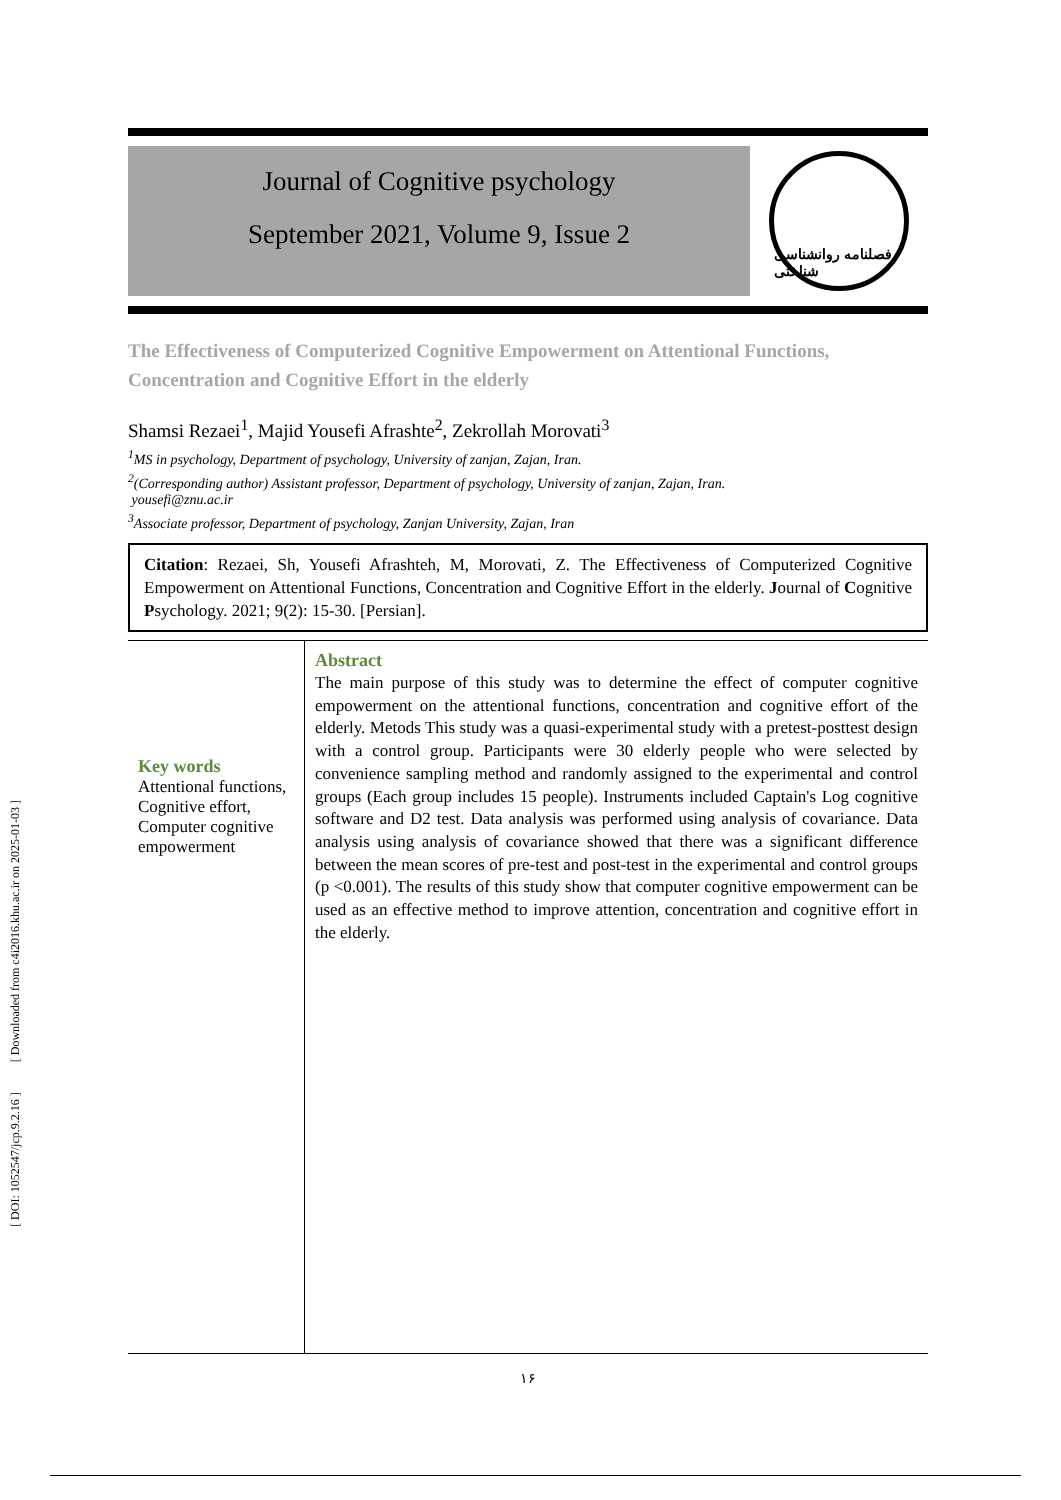[ DOI: 1052547/jcp.9.2.16 ] [ Downloaded from c4i2016.khu.ac.ir on 2025-01-03 ]
Journal of Cognitive psychology
September 2021, Volume 9, Issue 2
فصلنامه روانشناسی شناختی
The Effectiveness of Computerized Cognitive Empowerment on Attentional Functions, Concentration and Cognitive Effort in the elderly
Shamsi Rezaei<sup>1</sup>, Majid Yousefi Afrashte<sup>2</sup>, Zekrollah Morovati<sup>3</sup>
<sup>1</sup> MS in psychology, Department of psychology, University of zanjan, Zajan, Iran.
<sup>2</sup> (Corresponding author) Assistant professor, Department of psychology, University of zanjan, Zajan, Iran.
yousefi@znu.ac.ir
<sup>3</sup> Associate professor, Department of psychology, Zanjan University, Zajan, Iran
Citation: Rezaei, Sh, Yousefi Afrashteh, M, Morovati, Z. The Effectiveness of Computerized Cognitive Empowerment on Attentional Functions, Concentration and Cognitive Effort in the elderly. Journal of Cognitive Psychology. 2021; 9(2): 15-30. [Persian].
Key words
Attentional functions, Cognitive effort, Computer cognitive empowerment
Abstract
The main purpose of this study was to determine the effect of computer cognitive empowerment on the attentional functions, concentration and cognitive effort of the elderly. Metods This study was a quasi-experimental study with a pretest-posttest design with a control group. Participants were 30 elderly people who were selected by convenience sampling method and randomly assigned to the experimental and control groups (Each group includes 15 people). Instruments included Captain's Log cognitive software and D2 test. Data analysis was performed using analysis of covariance. Data analysis using analysis of covariance showed that there was a significant difference between the mean scores of pre-test and post-test in the experimental and control groups (p <0.001). The results of this study show that computer cognitive empowerment can be used as an effective method to improve attention, concentration and cognitive effort in the elderly.
۱۶